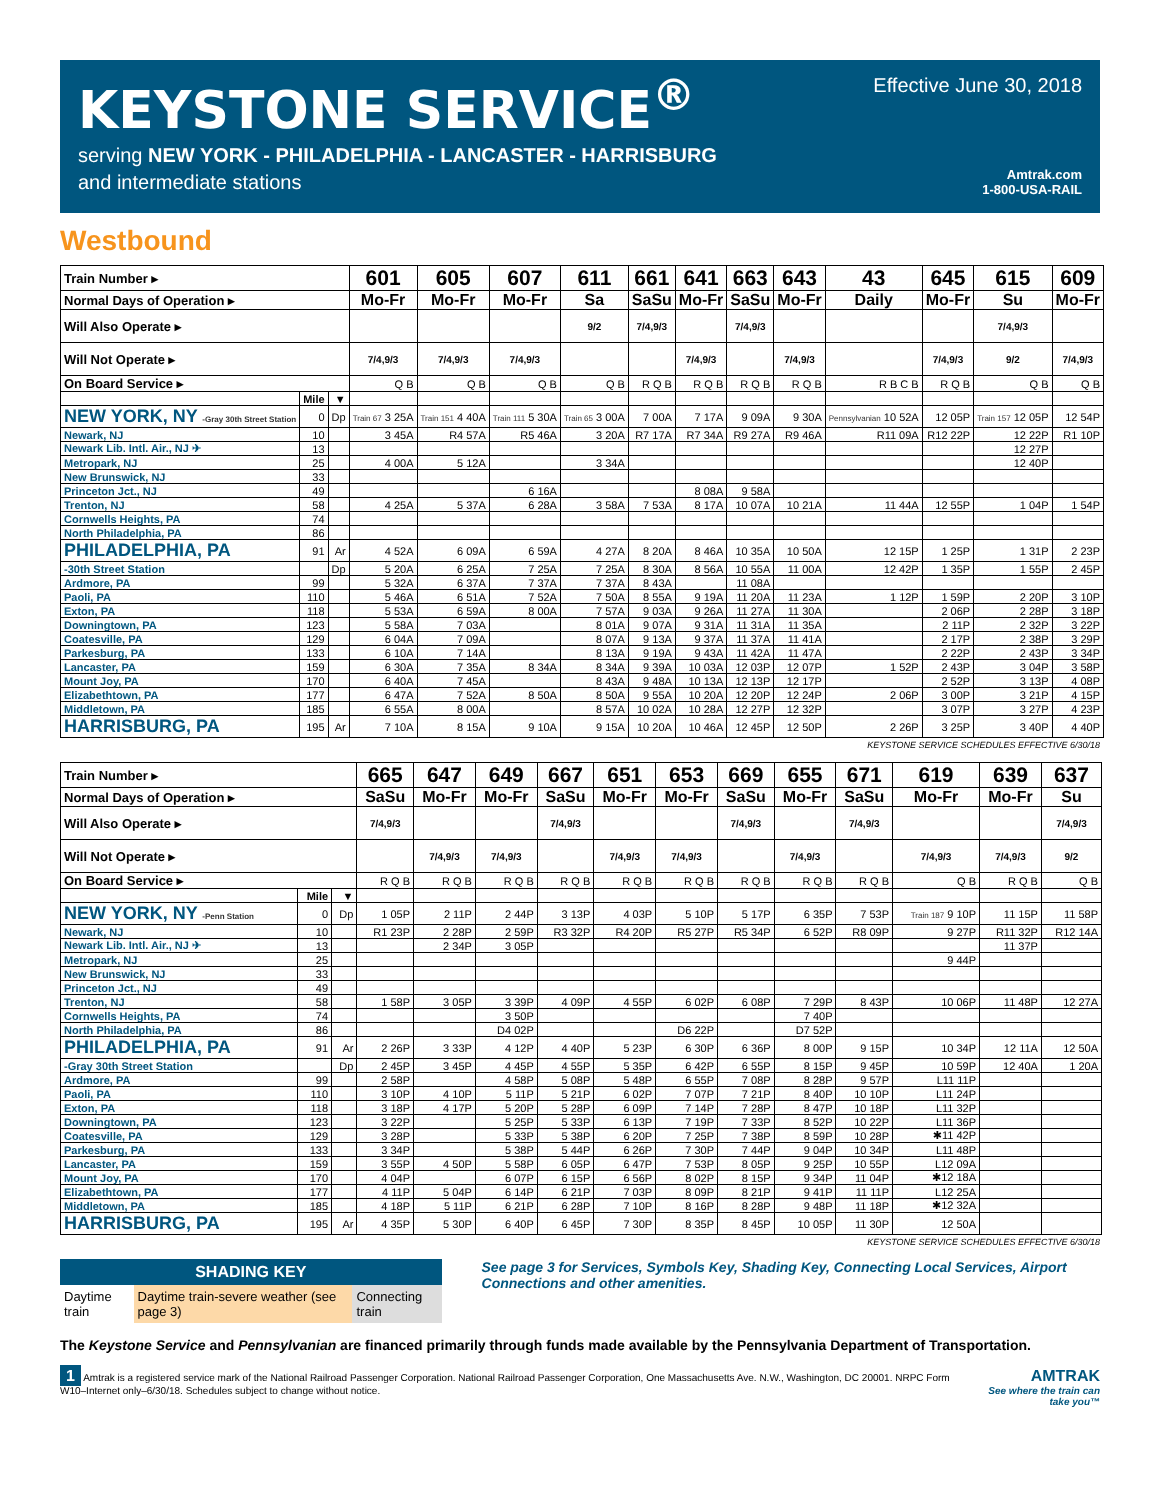KEYSTONE SERVICE<sup>®</sup>
serving NEW YORK - PHILADELPHIA - LANCASTER - HARRISBURG
and intermediate stations
Effective June 30, 2018
Amtrak.com
1-800-USA-RAIL
Westbound
| Train Number ▸ | | | 601 | 605 | 607 | 611 | 661 | 641 | 663 | 643 | 43 | 645 | 615 | 609 |
| --- | --- | --- | --- | --- | --- | --- | --- | --- | --- | --- | --- | --- | --- | --- |
| Normal Days of Operation ▸ | | | Mo-Fr | Mo-Fr | Mo-Fr | Sa | SaSu | Mo-Fr | SaSu | Mo-Fr | Daily | Mo-Fr | Su | Mo-Fr |
| Will Also Operate ▸ | | | | | | 9/2 | 7/4,9/3 | | 7/4,9/3 | | | | 7/4,9/3 | |
| Will Not Operate ▸ | | | 7/4,9/3 | 7/4,9/3 | 7/4,9/3 | | | 7/4,9/3 | | 7/4,9/3 | | 7/4,9/3 | 9/2 | 7/4,9/3 |
| On Board Service ▸ | | | Q B | Q B | Q B | Q B | R Q B | R Q B | R Q B | R Q B | R B C B | R Q B | Q B | Q B |
| | Mile | ▼ | | | | | | | | | | | | |
| NEW YORK, NY -Gray 30th Street Station | 0 | Dp | Train 67 3 25A | Train 151 4 40A | Train 111 5 30A | Train 65 3 00A | 7 00A | 7 17A | 9 09A | 9 30A | Pennsylvanian 10 52A | 12 05P | Train 157 12 05P | 12 54P |
| Newark, NJ | 10 | | 3 45A | R4 57A | R5 46A | 3 20A | R7 17A | R7 34A | R9 27A | R9 46A | R11 09A | R12 22P | 12 22P | R1 10P |
| Newark Lib. Intl. Air., NJ ✈ | 13 | | | | | | | | | | | | 12 27P | |
| Metropark, NJ | 25 | | 4 00A | 5 12A | | 3 34A | | | | | | | 12 40P | |
| New Brunswick, NJ | 33 | | | | | | | | | | | | | |
| Princeton Jct., NJ | 49 | | | | 6 16A | | | 8 08A | 9 58A | | | | | |
| Trenton, NJ | 58 | | 4 25A | 5 37A | 6 28A | 3 58A | 7 53A | 8 17A | 10 07A | 10 21A | 11 44A | 12 55P | 1 04P | 1 54P |
| Cornwells Heights, PA | 74 | | | | | | | | | | | | | |
| North Philadelphia, PA | 86 | | | | | | | | | | | | | |
| PHILADELPHIA, PA | 91 | Ar | 4 52A | 6 09A | 6 59A | 4 27A | 8 20A | 8 46A | 10 35A | 10 50A | 12 15P | 1 25P | 1 31P | 2 23P |
| -30th Street Station | | Dp | 5 20A | 6 25A | 7 25A | 7 25A | 8 30A | 8 56A | 10 55A | 11 00A | 12 42P | 1 35P | 1 55P | 2 45P |
| Ardmore, PA | 99 | | 5 32A | 6 37A | 7 37A | 7 37A | 8 43A | | 11 08A | | | | | |
| Paoli, PA | 110 | | 5 46A | 6 51A | 7 52A | 7 50A | 8 55A | 9 19A | 11 20A | 11 23A | 1 12P | 1 59P | 2 20P | 3 10P |
| Exton, PA | 118 | | 5 53A | 6 59A | 8 00A | 7 57A | 9 03A | 9 26A | 11 27A | 11 30A | | 2 06P | 2 28P | 3 18P |
| Downingtown, PA | 123 | | 5 58A | 7 03A | | 8 01A | 9 07A | 9 31A | 11 31A | 11 35A | | 2 11P | 2 32P | 3 22P |
| Coatesville, PA | 129 | | 6 04A | 7 09A | | 8 07A | 9 13A | 9 37A | 11 37A | 11 41A | | 2 17P | 2 38P | 3 29P |
| Parkesburg, PA | 133 | | 6 10A | 7 14A | | 8 13A | 9 19A | 9 43A | 11 42A | 11 47A | | 2 22P | 2 43P | 3 34P |
| Lancaster, PA | 159 | | 6 30A | 7 35A | 8 34A | 8 34A | 9 39A | 10 03A | 12 03P | 12 07P | 1 52P | 2 43P | 3 04P | 3 58P |
| Mount Joy, PA | 170 | | 6 40A | 7 45A | | 8 43A | 9 48A | 10 13A | 12 13P | 12 17P | | 2 52P | 3 13P | 4 08P |
| Elizabethtown, PA | 177 | | 6 47A | 7 52A | 8 50A | 8 50A | 9 55A | 10 20A | 12 20P | 12 24P | 2 06P | 3 00P | 3 21P | 4 15P |
| Middletown, PA | 185 | | 6 55A | 8 00A | | 8 57A | 10 02A | 10 28A | 12 27P | 12 32P | | 3 07P | 3 27P | 4 23P |
| HARRISBURG, PA | 195 | Ar | 7 10A | 8 15A | 9 10A | 9 15A | 10 20A | 10 46A | 12 45P | 12 50P | 2 26P | 3 25P | 3 40P | 4 40P |
KEYSTONE SERVICE SCHEDULES EFFECTIVE 6/30/18
| Train Number ▸ | | | 665 | 647 | 649 | 667 | 651 | 653 | 669 | 655 | 671 | 619 | 639 | 637 |
| --- | --- | --- | --- | --- | --- | --- | --- | --- | --- | --- | --- | --- | --- | --- |
| Normal Days of Operation ▸ | | | SaSu | Mo-Fr | Mo-Fr | SaSu | Mo-Fr | Mo-Fr | SaSu | Mo-Fr | SaSu | Mo-Fr | Mo-Fr | Su |
| Will Also Operate ▸ | | | 7/4,9/3 | | | 7/4,9/3 | | | 7/4,9/3 | | 7/4,9/3 | | | 7/4,9/3 |
| Will Not Operate ▸ | | | | 7/4,9/3 | 7/4,9/3 | | 7/4,9/3 | 7/4,9/3 | | 7/4,9/3 | | 7/4,9/3 | 7/4,9/3 | 9/2 |
| On Board Service ▸ | | | R Q B | R Q B | R Q B | R Q B | R Q B | R Q B | R Q B | R Q B | R Q B | Q B | R Q B | Q B |
| | Mile | ▼ | | | | | | | | | | | | |
| NEW YORK, NY -Penn Station | 0 | Dp | 1 05P | 2 11P | 2 44P | 3 13P | 4 03P | 5 10P | 5 17P | 6 35P | 7 53P | Train 187 9 10P | 11 15P | 11 58P |
| Newark, NJ | 10 | | R1 23P | 2 28P | 2 59P | R3 32P | R4 20P | R5 27P | R5 34P | 6 52P | R8 09P | 9 27P | R11 32P | R12 14A |
| Newark Lib. Intl. Air., NJ ✈ | 13 | | | 2 34P | 3 05P | | | | | | | | 11 37P | |
| Metropark, NJ | 25 | | | | | | | | | | | 9 44P | | |
| New Brunswick, NJ | 33 | | | | | | | | | | | | | |
| Princeton Jct., NJ | 49 | | | | | | | | | | | | | |
| Trenton, NJ | 58 | | 1 58P | 3 05P | 3 39P | 4 09P | 4 55P | 6 02P | 6 08P | 7 29P | 8 43P | 10 06P | 11 48P | 12 27A |
| Cornwells Heights, PA | 74 | | | | 3 50P | | | | | 7 40P | | | | |
| North Philadelphia, PA | 86 | | | | D4 02P | | | D6 22P | | D7 52P | | | | |
| PHILADELPHIA, PA | 91 | Ar | 2 26P | 3 33P | 4 12P | 4 40P | 5 23P | 6 30P | 6 36P | 8 00P | 9 15P | 10 34P | 12 11A | 12 50A |
| -Gray 30th Street Station | | Dp | 2 45P | 3 45P | 4 45P | 4 55P | 5 35P | 6 42P | 6 55P | 8 15P | 9 45P | 10 59P | 12 40A | 1 20A |
| Ardmore, PA | 99 | | 2 58P | | 4 58P | 5 08P | 5 48P | 6 55P | 7 08P | 8 28P | 9 57P | L11 11P | | |
| Paoli, PA | 110 | | 3 10P | 4 10P | 5 11P | 5 21P | 6 02P | 7 07P | 7 21P | 8 40P | 10 10P | L11 24P | | |
| Exton, PA | 118 | | 3 18P | 4 17P | 5 20P | 5 28P | 6 09P | 7 14P | 7 28P | 8 47P | 10 18P | L11 32P | | |
| Downingtown, PA | 123 | | 3 22P | | 5 25P | 5 33P | 6 13P | 7 19P | 7 33P | 8 52P | 10 22P | L11 36P | | |
| Coatesville, PA | 129 | | 3 28P | | 5 33P | 5 38P | 6 20P | 7 25P | 7 38P | 8 59P | 10 28P | ✱11 42P | | |
| Parkesburg, PA | 133 | | 3 34P | | 5 38P | 5 44P | 6 26P | 7 30P | 7 44P | 9 04P | 10 34P | L11 48P | | |
| Lancaster, PA | 159 | | 3 55P | 4 50P | 5 58P | 6 05P | 6 47P | 7 53P | 8 05P | 9 25P | 10 55P | L12 09A | | |
| Mount Joy, PA | 170 | | 4 04P | | 6 07P | 6 15P | 6 56P | 8 02P | 8 15P | 9 34P | 11 04P | ✱12 18A | | |
| Elizabethtown, PA | 177 | | 4 11P | 5 04P | 6 14P | 6 21P | 7 03P | 8 09P | 8 21P | 9 41P | 11 11P | L12 25A | | |
| Middletown, PA | 185 | | 4 18P | 5 11P | 6 21P | 6 28P | 7 10P | 8 16P | 8 28P | 9 48P | 11 18P | ✱12 32A | | |
| HARRISBURG, PA | 195 | Ar | 4 35P | 5 30P | 6 40P | 6 45P | 7 30P | 8 35P | 8 45P | 10 05P | 11 30P | 12 50A | | |
KEYSTONE SERVICE SCHEDULES EFFECTIVE 6/30/18
SHADING KEY
Daytime train Daytime train-severe weather (see page 3) Connecting train
See page 3 for Services, Symbols Key, Shading Key, Connecting Local Services, Airport Connections and other amenities.
The Keystone Service and Pennsylvanian are financed primarily through funds made available by the Pennsylvania Department of Transportation.
1 Amtrak is a registered service mark of the National Railroad Passenger Corporation. National Railroad Passenger Corporation, One Massachusetts Ave. N.W., Washington, DC 20001. NRPC Form W10–Internet only–6/30/18. Schedules subject to change without notice.
AMTRAK
See where the train can take you™